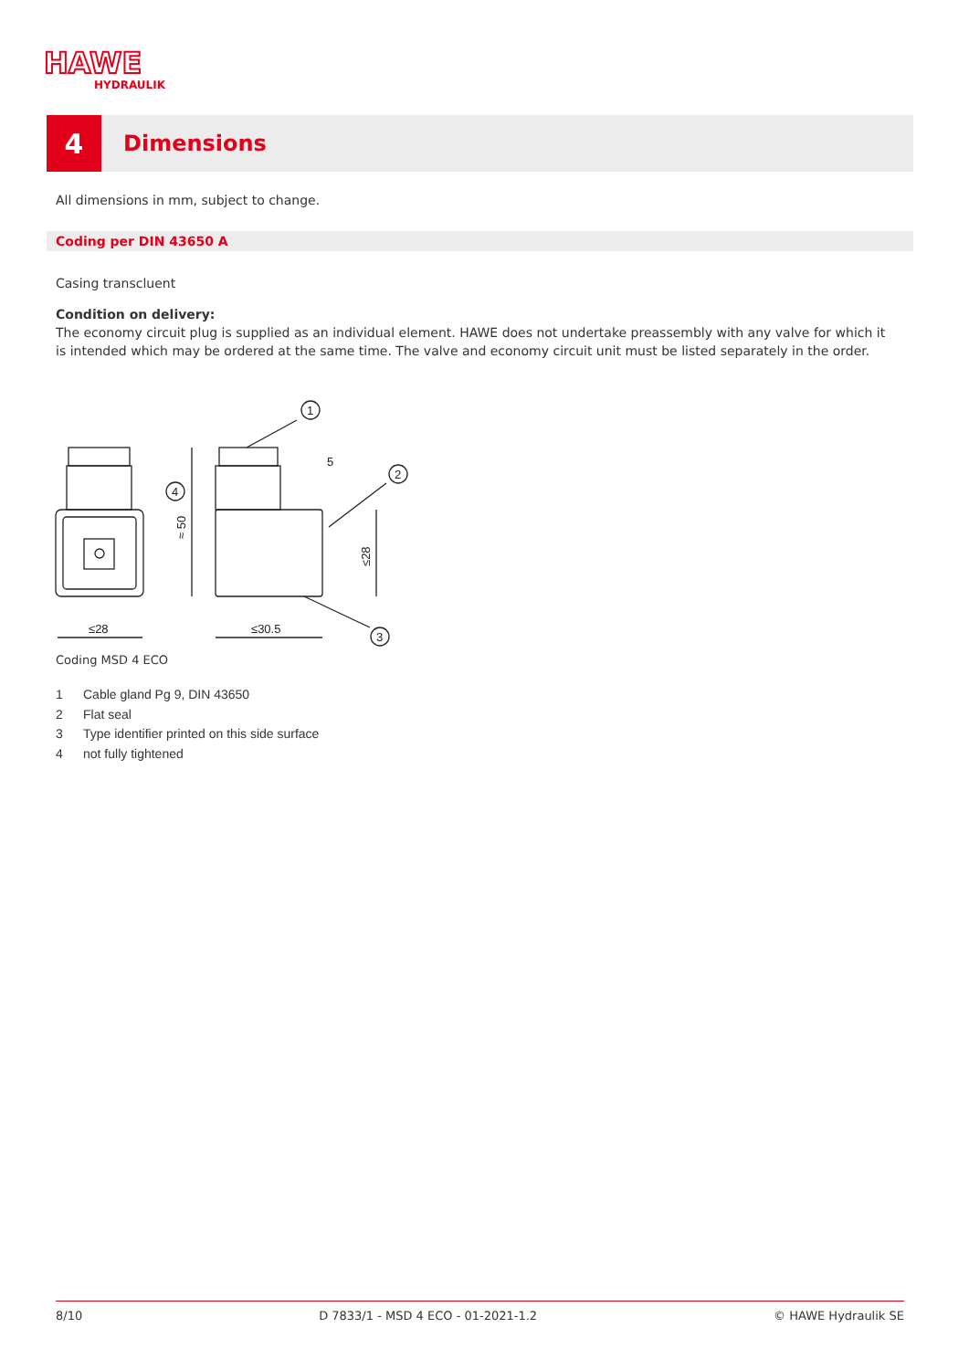HAWE
HYDRAULIK
4
Dimensions
All dimensions in mm, subject to change.
Coding per DIN 43650 A
Casing transcluent
Condition on delivery:
The economy circuit plug is supplied as an individual element. HAWE does not undertake preassembly with any valve for which it is intended which may be ordered at the same time. The valve and economy circuit unit must be listed separately in the order.
1
2
3
4
5
≤28
≤30.5
≈ 50
≤28
Coding MSD 4 ECO
1 Cable gland Pg 9, DIN 43650
2 Flat seal
3 Type identifier printed on this side surface
4 not fully tightened
8/10 D 7833/1 - MSD 4 ECO - 01-2021-1.2 © HAWE Hydraulik SE